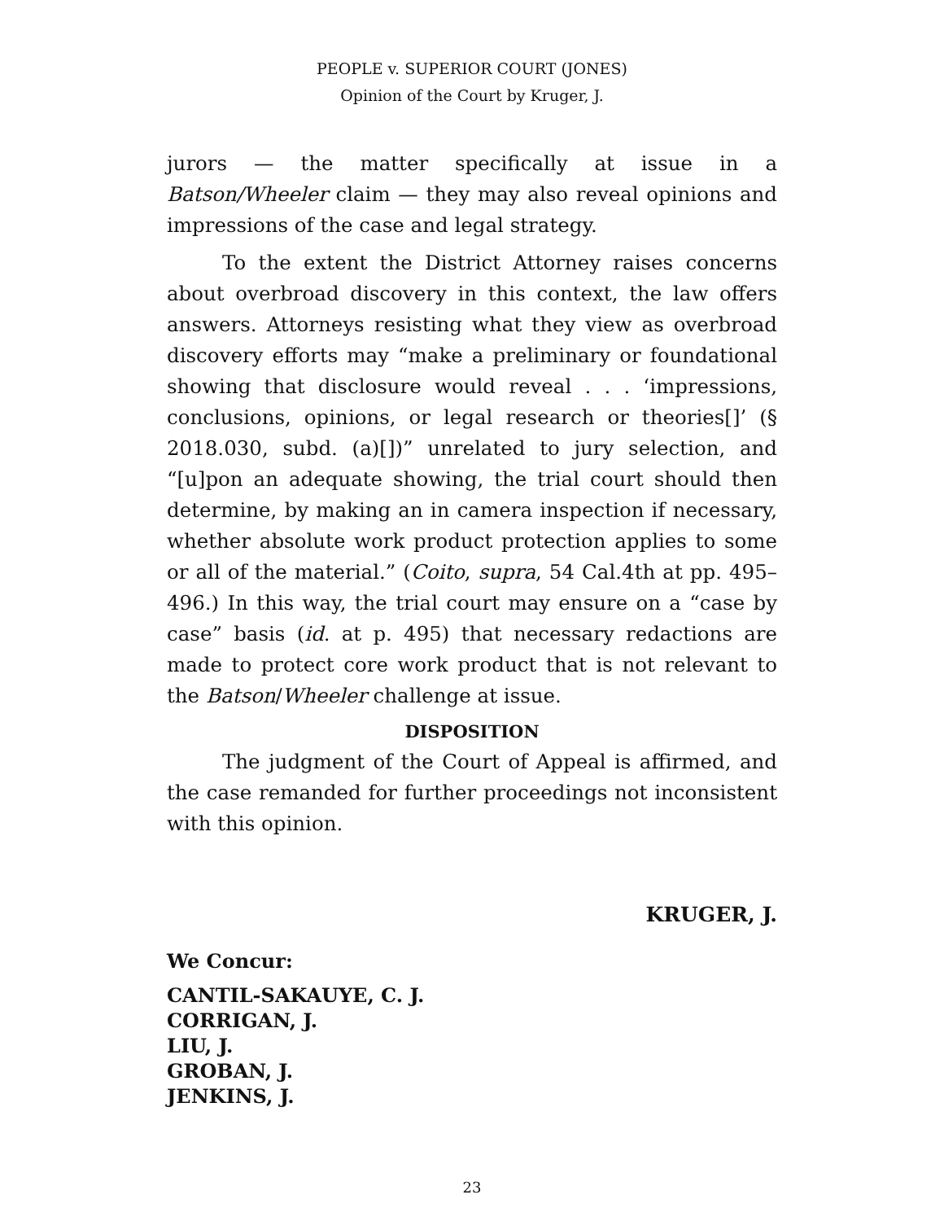PEOPLE v. SUPERIOR COURT (JONES)
Opinion of the Court by Kruger, J.
jurors — the matter specifically at issue in a Batson/Wheeler claim — they may also reveal opinions and impressions of the case and legal strategy.
To the extent the District Attorney raises concerns about overbroad discovery in this context, the law offers answers. Attorneys resisting what they view as overbroad discovery efforts may “make a preliminary or foundational showing that disclosure would reveal . . . ‘impressions, conclusions, opinions, or legal research or theories[]’ (§ 2018.030, subd. (a)[])” unrelated to jury selection, and “[u]pon an adequate showing, the trial court should then determine, by making an in camera inspection if necessary, whether absolute work product protection applies to some or all of the material.” (Coito, supra, 54 Cal.4th at pp. 495–496.) In this way, the trial court may ensure on a “case by case” basis (id. at p. 495) that necessary redactions are made to protect core work product that is not relevant to the Batson/Wheeler challenge at issue.
DISPOSITION
The judgment of the Court of Appeal is affirmed, and the case remanded for further proceedings not inconsistent with this opinion.
KRUGER, J.
We Concur:
CANTIL-SAKAUYE, C. J.
CORRIGAN, J.
LIU, J.
GROBAN, J.
JENKINS, J.
23